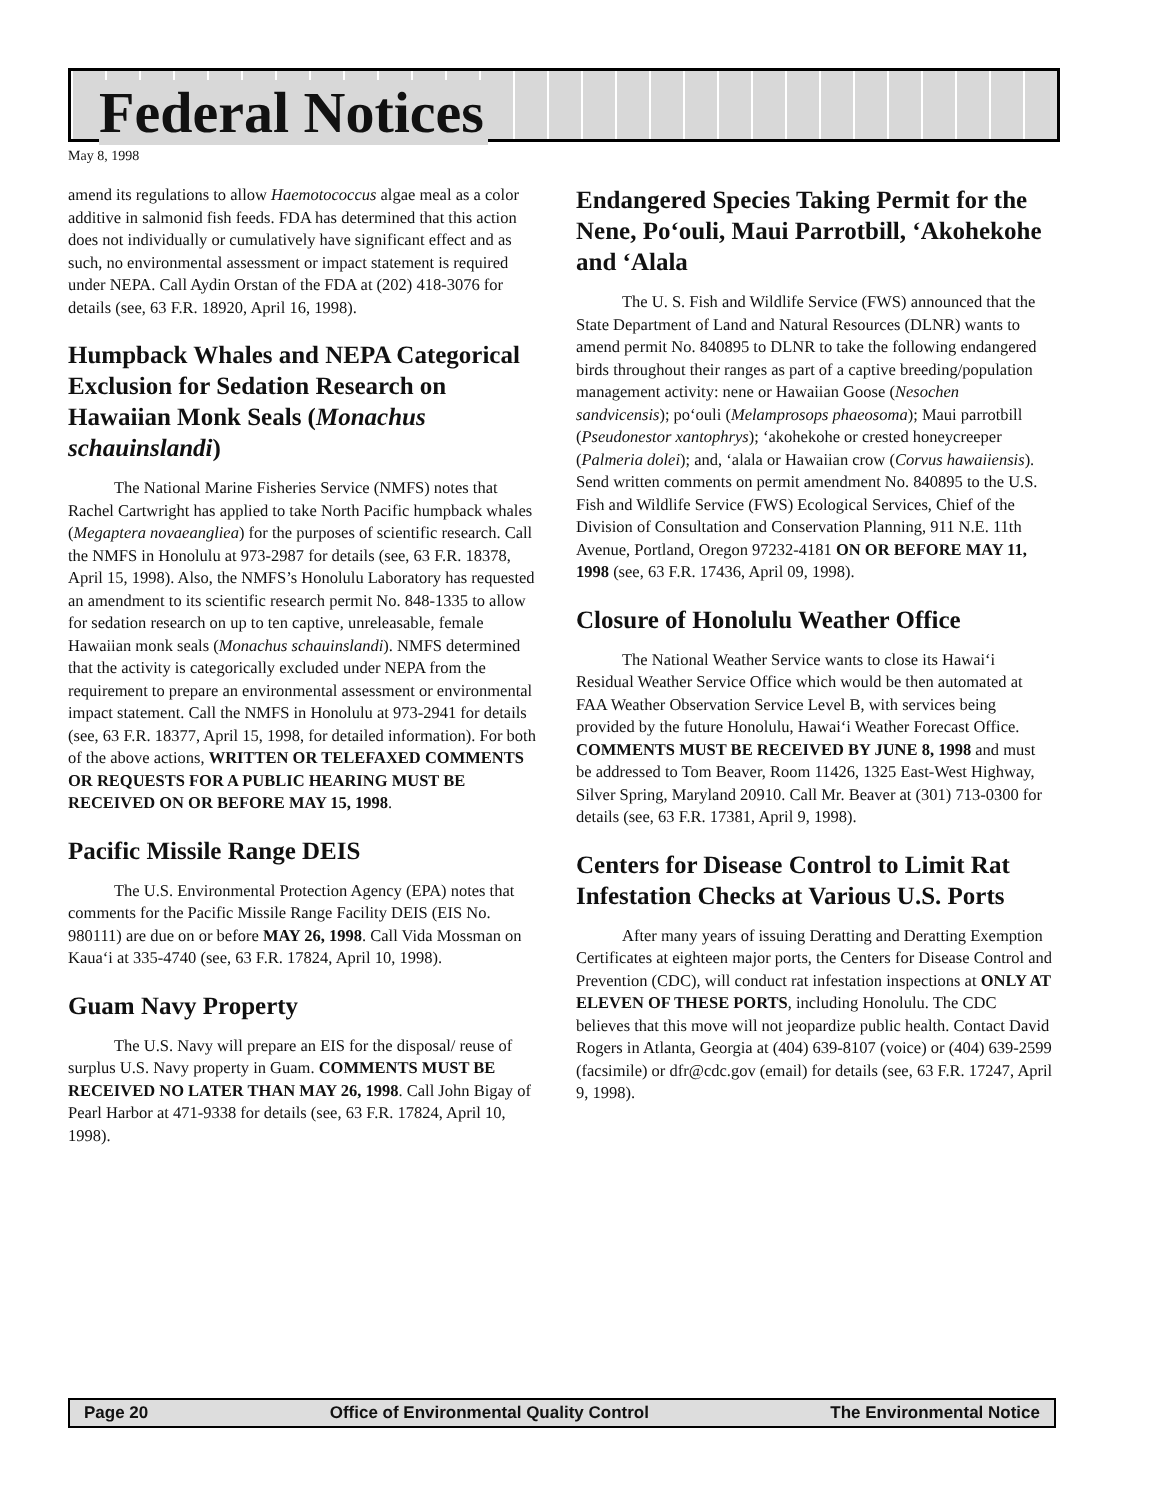Federal Notices
May 8, 1998
amend its regulations to allow Haemotococcus algae meal as a color additive in salmonid fish feeds. FDA has determined that this action does not individually or cumulatively have significant effect and as such, no environmental assessment or impact statement is required under NEPA. Call Aydin Orstan of the FDA at (202) 418-3076 for details (see, 63 F.R. 18920, April 16, 1998).
Humpback Whales and NEPA Categorical Exclusion for Sedation Research on Hawaiian Monk Seals (Monachus schauinslandi)
The National Marine Fisheries Service (NMFS) notes that Rachel Cartwright has applied to take North Pacific humpback whales (Megaptera novaeangliea) for the purposes of scientific research. Call the NMFS in Honolulu at 973-2987 for details (see, 63 F.R. 18378, April 15, 1998). Also, the NMFS’s Honolulu Laboratory has requested an amendment to its scientific research permit No. 848-1335 to allow for sedation research on up to ten captive, unreleasable, female Hawaiian monk seals (Monachus schauinslandi). NMFS determined that the activity is categorically excluded under NEPA from the requirement to prepare an environmental assessment or environmental impact statement. Call the NMFS in Honolulu at 973-2941 for details (see, 63 F.R. 18377, April 15, 1998, for detailed information). For both of the above actions, WRITTEN OR TELEFAXED COMMENTS OR REQUESTS FOR A PUBLIC HEARING MUST BE RECEIVED ON OR BEFORE MAY 15, 1998.
Pacific Missile Range DEIS
The U.S. Environmental Protection Agency (EPA) notes that comments for the Pacific Missile Range Facility DEIS (EIS No. 980111) are due on or before MAY 26, 1998. Call Vida Mossman on Kaua‘i at 335-4740 (see, 63 F.R. 17824, April 10, 1998).
Guam Navy Property
The U.S. Navy will prepare an EIS for the disposal/ reuse of surplus U.S. Navy property in Guam. COMMENTS MUST BE RECEIVED NO LATER THAN MAY 26, 1998. Call John Bigay of Pearl Harbor at 471-9338 for details (see, 63 F.R. 17824, April 10, 1998).
Endangered Species Taking Permit for the Nene, Po‘ouli, Maui Parrotbill, ‘Akohekohe and ‘Alala
The U. S. Fish and Wildlife Service (FWS) announced that the State Department of Land and Natural Resources (DLNR) wants to amend permit No. 840895 to DLNR to take the following endangered birds throughout their ranges as part of a captive breeding/population management activity: nene or Hawaiian Goose (Nesochen sandvicensis); po‘ouli (Melamprosops phaeosoma); Maui parrotbill (Pseudonestor xantophrys); ‘akohekohe or crested honeycreeper (Palmeria dolei); and, ‘alala or Hawaiian crow (Corvus hawaiiensis). Send written comments on permit amendment No. 840895 to the U.S. Fish and Wildlife Service (FWS) Ecological Services, Chief of the Division of Consultation and Conservation Planning, 911 N.E. 11th Avenue, Portland, Oregon 97232-4181 ON OR BEFORE MAY 11, 1998 (see, 63 F.R. 17436, April 09, 1998).
Closure of Honolulu Weather Office
The National Weather Service wants to close its Hawai‘i Residual Weather Service Office which would be then automated at FAA Weather Observation Service Level B, with services being provided by the future Honolulu, Hawai‘i Weather Forecast Office. COMMENTS MUST BE RECEIVED BY JUNE 8, 1998 and must be addressed to Tom Beaver, Room 11426, 1325 East-West Highway, Silver Spring, Maryland 20910. Call Mr. Beaver at (301) 713-0300 for details (see, 63 F.R. 17381, April 9, 1998).
Centers for Disease Control to Limit Rat Infestation Checks at Various U.S. Ports
After many years of issuing Deratting and Deratting Exemption Certificates at eighteen major ports, the Centers for Disease Control and Prevention (CDC), will conduct rat infestation inspections at ONLY AT ELEVEN OF THESE PORTS, including Honolulu. The CDC believes that this move will not jeopardize public health. Contact David Rogers in Atlanta, Georgia at (404) 639-8107 (voice) or (404) 639-2599 (facsimile) or dfr@cdc.gov (email) for details (see, 63 F.R. 17247, April 9, 1998).
Page 20 Office of Environmental Quality Control The Environmental Notice